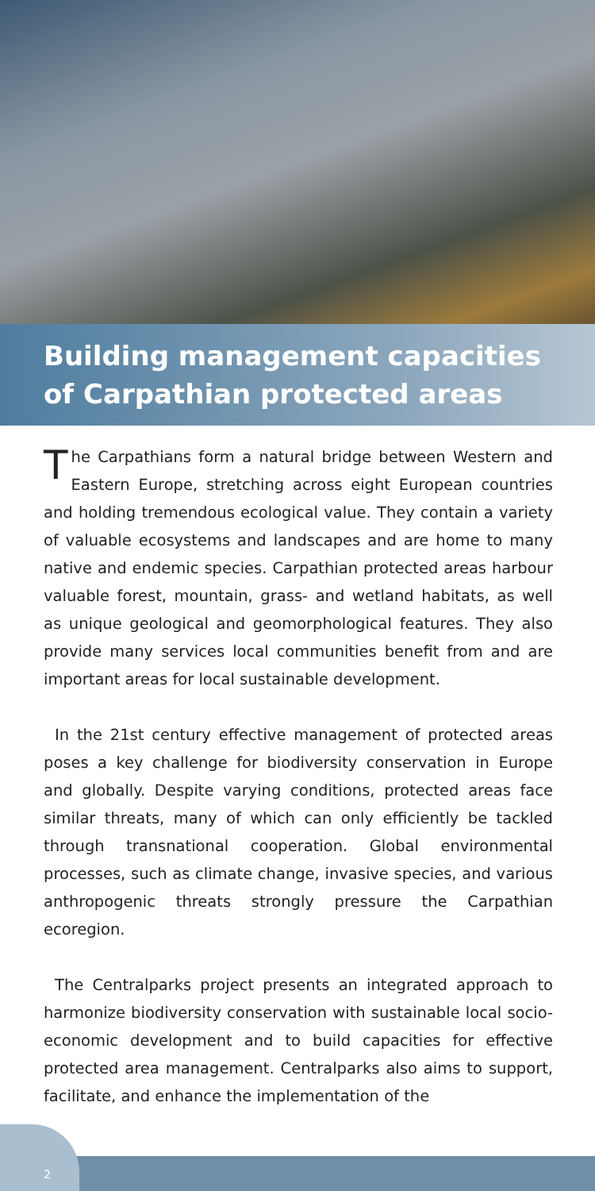Building management capacities
of Carpathian protected areas
The Carpathians form a natural bridge between Western and Eastern Europe, stretching across eight European countries and holding tremendous ecological value. They contain a variety of valuable ecosystems and landscapes and are home to many native and endemic species. Carpathian protected areas harbour valuable forest, mountain, grass- and wetland habitats, as well as unique geological and geomorphological features. They also provide many services local communities benefit from and are important areas for local sustainable development.
In the 21st century effective management of protected areas poses a key challenge for biodiversity conservation in Europe and globally. Despite varying conditions, protected areas face similar threats, many of which can only efficiently be tackled through transnational cooperation. Global environmental processes, such as climate change, invasive species, and various anthropogenic threats strongly pressure the Carpathian ecoregion.
The Centralparks project presents an integrated approach to harmonize biodiversity conservation with sustainable local socio-economic development and to build capacities for effective protected area management. Centralparks also aims to support, facilitate, and enhance the implementation of the
2